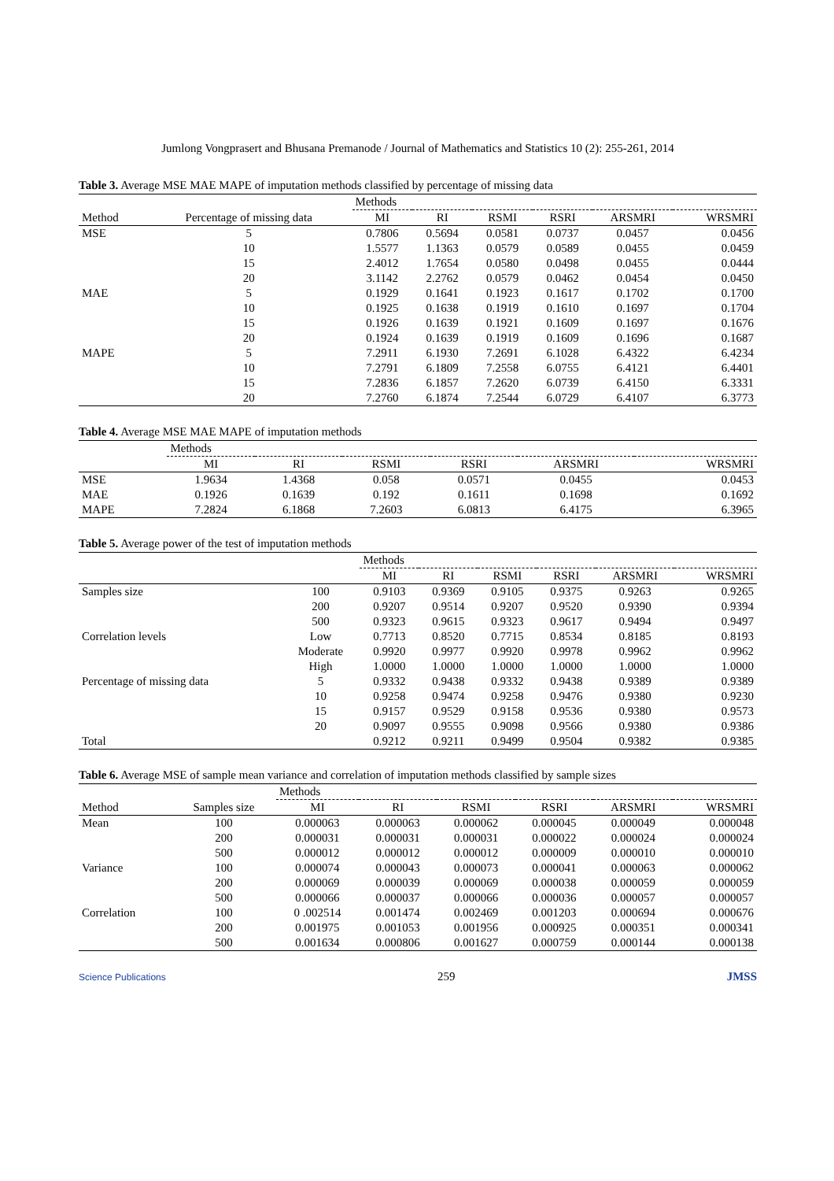Jumlong Vongprasert and Bhusana Premanode / Journal of Mathematics and Statistics 10 (2): 255-261, 2014
Table 3. Average MSE MAE MAPE of imputation methods classified by percentage of missing data
| | | Methods | | | | | |
| --- | --- | --- | --- | --- | --- | --- | --- |
| Method | Percentage of missing data | MI | RI | RSMI | RSRI | ARSMRI | WRSMRI |
| MSE | 5 | 0.7806 | 0.5694 | 0.0581 | 0.0737 | 0.0457 | 0.0456 |
| | 10 | 1.5577 | 1.1363 | 0.0579 | 0.0589 | 0.0455 | 0.0459 |
| | 15 | 2.4012 | 1.7654 | 0.0580 | 0.0498 | 0.0455 | 0.0444 |
| | 20 | 3.1142 | 2.2762 | 0.0579 | 0.0462 | 0.0454 | 0.0450 |
| MAE | 5 | 0.1929 | 0.1641 | 0.1923 | 0.1617 | 0.1702 | 0.1700 |
| | 10 | 0.1925 | 0.1638 | 0.1919 | 0.1610 | 0.1697 | 0.1704 |
| | 15 | 0.1926 | 0.1639 | 0.1921 | 0.1609 | 0.1697 | 0.1676 |
| | 20 | 0.1924 | 0.1639 | 0.1919 | 0.1609 | 0.1696 | 0.1687 |
| MAPE | 5 | 7.2911 | 6.1930 | 7.2691 | 6.1028 | 6.4322 | 6.4234 |
| | 10 | 7.2791 | 6.1809 | 7.2558 | 6.0755 | 6.4121 | 6.4401 |
| | 15 | 7.2836 | 6.1857 | 7.2620 | 6.0739 | 6.4150 | 6.3331 |
| | 20 | 7.2760 | 6.1874 | 7.2544 | 6.0729 | 6.4107 | 6.3773 |
Table 4. Average MSE MAE MAPE of imputation methods
| | Methods | | | | | |
| --- | --- | --- | --- | --- | --- | --- |
| | MI | RI | RSMI | RSRI | ARSMRI | WRSMRI |
| MSE | 1.9634 | 1.4368 | 0.058 | 0.0571 | 0.0455 | 0.0453 |
| MAE | 0.1926 | 0.1639 | 0.192 | 0.1611 | 0.1698 | 0.1692 |
| MAPE | 7.2824 | 6.1868 | 7.2603 | 6.0813 | 6.4175 | 6.3965 |
Table 5. Average power of the test of imputation methods
| | | Methods | | | | | |
| --- | --- | --- | --- | --- | --- | --- | --- |
| | | MI | RI | RSMI | RSRI | ARSMRI | WRSMRI |
| Samples size | 100 | 0.9103 | 0.9369 | 0.9105 | 0.9375 | 0.9263 | 0.9265 |
| | 200 | 0.9207 | 0.9514 | 0.9207 | 0.9520 | 0.9390 | 0.9394 |
| | 500 | 0.9323 | 0.9615 | 0.9323 | 0.9617 | 0.9494 | 0.9497 |
| Correlation levels | Low | 0.7713 | 0.8520 | 0.7715 | 0.8534 | 0.8185 | 0.8193 |
| | Moderate | 0.9920 | 0.9977 | 0.9920 | 0.9978 | 0.9962 | 0.9962 |
| | High | 1.0000 | 1.0000 | 1.0000 | 1.0000 | 1.0000 | 1.0000 |
| Percentage of missing data | 5 | 0.9332 | 0.9438 | 0.9332 | 0.9438 | 0.9389 | 0.9389 |
| | 10 | 0.9258 | 0.9474 | 0.9258 | 0.9476 | 0.9380 | 0.9230 |
| | 15 | 0.9157 | 0.9529 | 0.9158 | 0.9536 | 0.9380 | 0.9573 |
| | 20 | 0.9097 | 0.9555 | 0.9098 | 0.9566 | 0.9380 | 0.9386 |
| Total | | 0.9212 | 0.9211 | 0.9499 | 0.9504 | 0.9382 | 0.9385 |
Table 6. Average MSE of sample mean variance and correlation of imputation methods classified by sample sizes
| | | Methods | | | | | |
| --- | --- | --- | --- | --- | --- | --- | --- |
| Method | Samples size | MI | RI | RSMI | RSRI | ARSMRI | WRSMRI |
| Mean | 100 | 0.000063 | 0.000063 | 0.000062 | 0.000045 | 0.000049 | 0.000048 |
| | 200 | 0.000031 | 0.000031 | 0.000031 | 0.000022 | 0.000024 | 0.000024 |
| | 500 | 0.000012 | 0.000012 | 0.000012 | 0.000009 | 0.000010 | 0.000010 |
| Variance | 100 | 0.000074 | 0.000043 | 0.000073 | 0.000041 | 0.000063 | 0.000062 |
| | 200 | 0.000069 | 0.000039 | 0.000069 | 0.000038 | 0.000059 | 0.000059 |
| | 500 | 0.000066 | 0.000037 | 0.000066 | 0.000036 | 0.000057 | 0.000057 |
| Correlation | 100 | 0 .002514 | 0.001474 | 0.002469 | 0.001203 | 0.000694 | 0.000676 |
| | 200 | 0.001975 | 0.001053 | 0.001956 | 0.000925 | 0.000351 | 0.000341 |
| | 500 | 0.001634 | 0.000806 | 0.001627 | 0.000759 | 0.000144 | 0.000138 |
Science Publications 259 JMSS